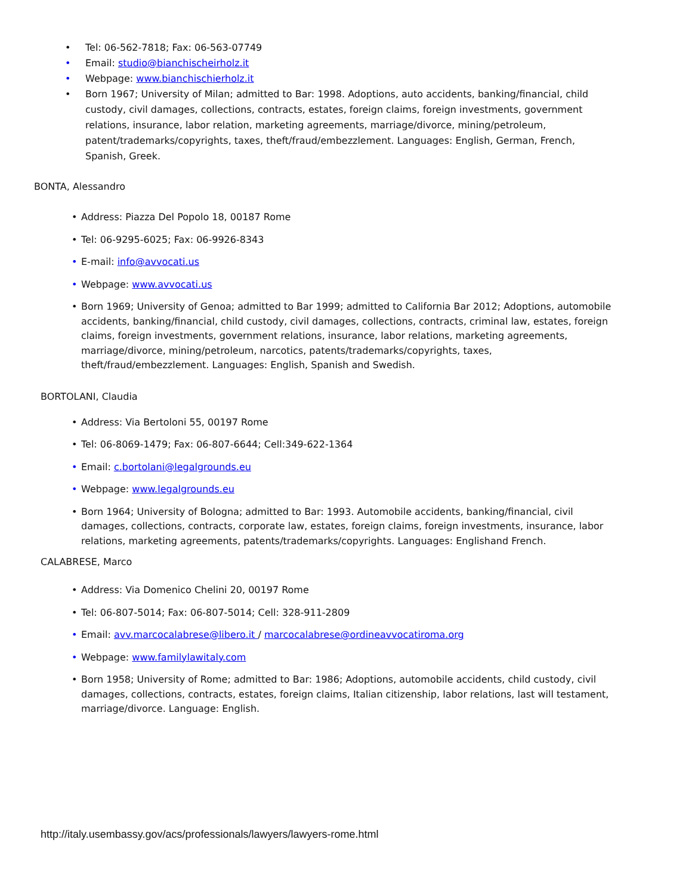• Tel: 06-562-7818; Fax: 06-563-07749
• Email: studio@bianchischeirholz.it
• Webpage: www.bianchischierholz.it
• Born 1967; University of Milan; admitted to Bar: 1998. Adoptions, auto accidents, banking/financial, child custody, civil damages, collections, contracts, estates, foreign claims, foreign investments, government relations, insurance, labor relation, marketing agreements, marriage/divorce, mining/petroleum, patent/trademarks/copyrights, taxes, theft/fraud/embezzlement. Languages: English, German, French, Spanish, Greek.
BONTA, Alessandro
• Address: Piazza Del Popolo 18, 00187 Rome
• Tel: 06-9295-6025; Fax: 06-9926-8343
• E-mail: info@avvocati.us
• Webpage: www.avvocati.us
• Born 1969; University of Genoa; admitted to Bar 1999; admitted to California Bar 2012; Adoptions, automobile accidents, banking/financial, child custody, civil damages, collections, contracts, criminal law, estates, foreign claims, foreign investments, government relations, insurance, labor relations, marketing agreements, marriage/divorce, mining/petroleum, narcotics, patents/trademarks/copyrights, taxes, theft/fraud/embezzlement. Languages: English, Spanish and Swedish.
BORTOLANI, Claudia
• Address: Via Bertoloni 55, 00197 Rome
• Tel: 06-8069-1479; Fax: 06-807-6644; Cell:349-622-1364
• Email: c.bortolani@legalgrounds.eu
• Webpage: www.legalgrounds.eu
• Born 1964; University of Bologna; admitted to Bar: 1993. Automobile accidents, banking/financial, civil damages, collections, contracts, corporate law, estates, foreign claims, foreign investments, insurance, labor relations, marketing agreements, patents/trademarks/copyrights. Languages: Englishand French.
CALABRESE, Marco
• Address: Via Domenico Chelini 20, 00197 Rome
• Tel: 06-807-5014; Fax: 06-807-5014; Cell: 328-911-2809
• Email: avv.marcocalabrese@libero.it / marcocalabrese@ordineavvocatiroma.org
• Webpage: www.familylawitaly.com
• Born 1958; University of Rome; admitted to Bar: 1986; Adoptions, automobile accidents, child custody, civil damages, collections, contracts, estates, foreign claims, Italian citizenship, labor relations, last will testament, marriage/divorce. Language: English.
http://italy.usembassy.gov/acs/professionals/lawyers/lawyers-rome.html